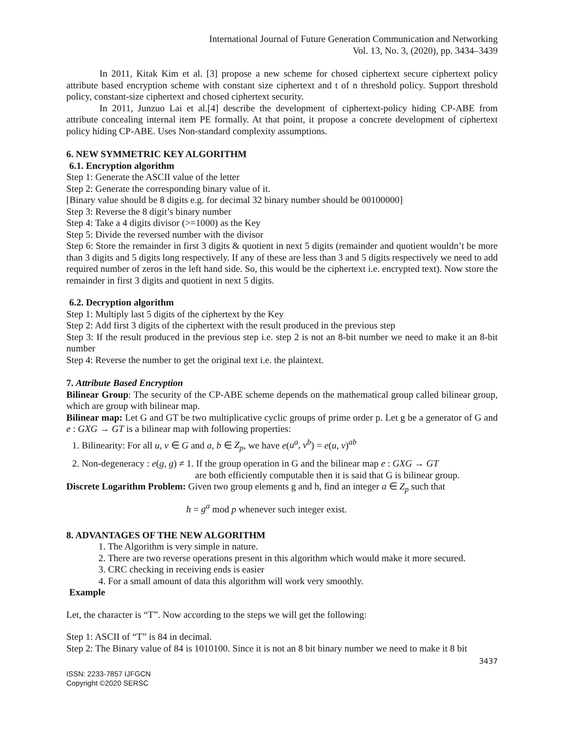International Journal of Future Generation Communication and Networking
Vol. 13, No. 3, (2020), pp. 3434–3439
In 2011, Kitak Kim et al. [3] propose a new scheme for chosed ciphertext secure ciphertext policy attribute based encryption scheme with constant size ciphertext and t of n threshold policy. Support threshold policy, constant-size ciphertext and chosed ciphertext security.
In 2011, Junzuo Lai et al.[4] describe the development of ciphertext-policy hiding CP-ABE from attribute concealing internal item PE formally. At that point, it propose a concrete development of ciphertext policy hiding CP-ABE. Uses Non-standard complexity assumptions.
6. NEW SYMMETRIC KEY ALGORITHM
6.1. Encryption algorithm
Step 1: Generate the ASCII value of the letter
Step 2: Generate the corresponding binary value of it.
[Binary value should be 8 digits e.g. for decimal 32 binary number should be 00100000]
Step 3: Reverse the 8 digit’s binary number
Step 4: Take a 4 digits divisor (>=1000) as the Key
Step 5: Divide the reversed number with the divisor
Step 6: Store the remainder in first 3 digits & quotient in next 5 digits (remainder and quotient wouldn’t be more than 3 digits and 5 digits long respectively. If any of these are less than 3 and 5 digits respectively we need to add required number of zeros in the left hand side. So, this would be the ciphertext i.e. encrypted text). Now store the remainder in first 3 digits and quotient in next 5 digits.
6.2. Decryption algorithm
Step 1: Multiply last 5 digits of the ciphertext by the Key
Step 2: Add first 3 digits of the ciphertext with the result produced in the previous step
Step 3: If the result produced in the previous step i.e. step 2 is not an 8-bit number we need to make it an 8-bit number
Step 4: Reverse the number to get the original text i.e. the plaintext.
7. Attribute Based Encryption
Bilinear Group: The security of the CP-ABE scheme depends on the mathematical group called bilinear group, which are group with bilinear map.
Bilinear map: Let G and GT be two multiplicative cyclic groups of prime order p. Let g be a generator of G and e : GXG → GT is a bilinear map with following properties:
1. Bilinearity: For all u, v ∈ G and a, b ∈ Z<sub>p</sub>, we have e(u<sup>a</sup>, v<sup>b</sup>) = e(u, v)<sup>ab</sup>
2. Non-degeneracy : e(g, g) ≠ 1. If the group operation in G and the bilinear map e : GXG → GT
are both efficiently computable then it is said that G is bilinear group.
Discrete Logarithm Problem: Given two group elements g and h, find an integer a ∈ Z<sub>p</sub> such that
h = g<sup>a</sup> mod p whenever such integer exist.
8. ADVANTAGES OF THE NEW ALGORITHM
1. The Algorithm is very simple in nature.
2. There are two reverse operations present in this algorithm which would make it more secured.
3. CRC checking in receiving ends is easier
4. For a small amount of data this algorithm will work very smoothly.
Example
Let, the character is “T”. Now according to the steps we will get the following:
Step 1: ASCII of “T” is 84 in decimal.
Step 2: The Binary value of 84 is 1010100. Since it is not an 8 bit binary number we need to make it 8 bit
3437
ISSN: 2233-7857 IJFGCN
Copyright ©2020 SERSC